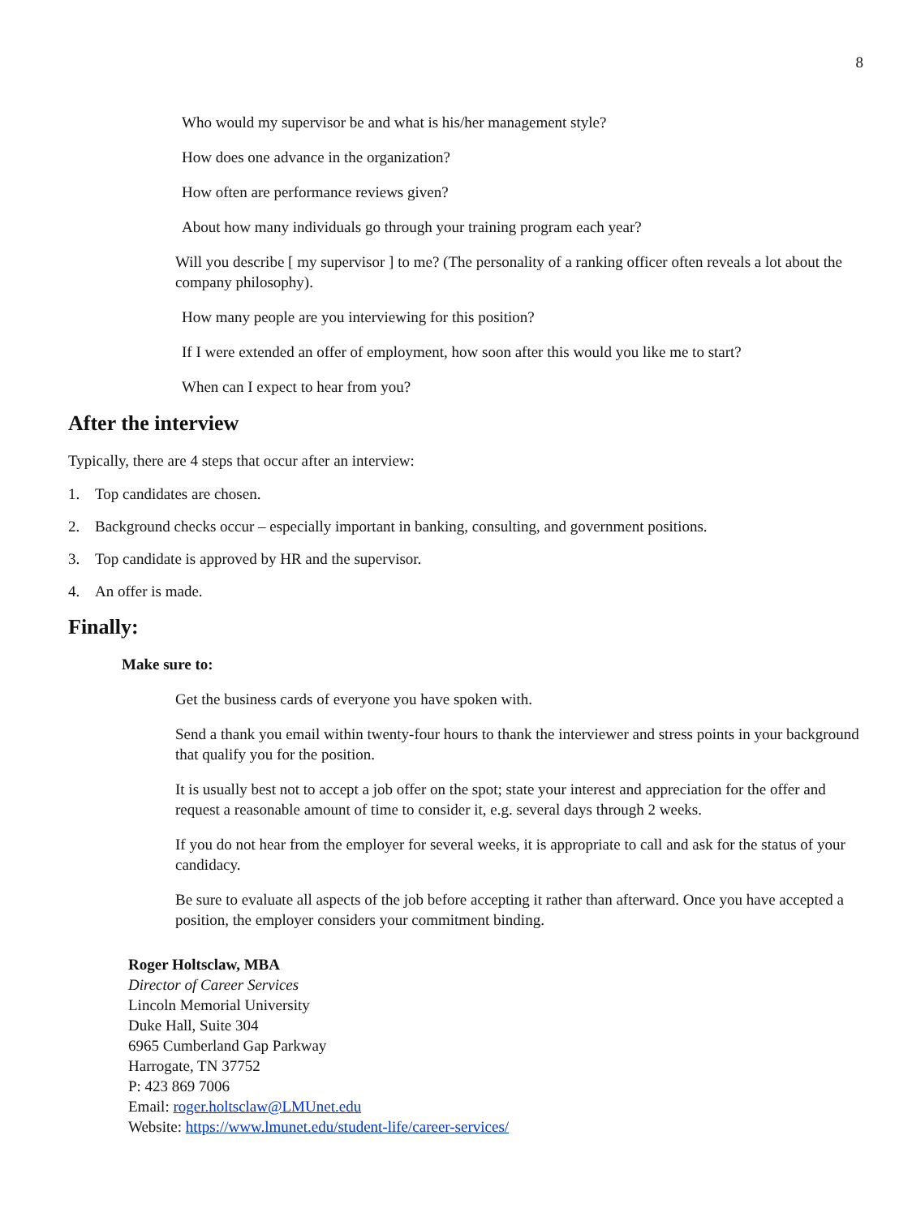8
Who would my supervisor be and what is his/her management style?
How does one advance in the organization?
How often are performance reviews given?
About how many individuals go through your training program each year?
Will you describe [ my supervisor ] to me? (The personality of a ranking officer often reveals a lot about the company philosophy).
How many people are you interviewing for this position?
If I were extended an offer of employment, how soon after this would you like me to start?
When can I expect to hear from you?
After the interview
Typically, there are 4 steps that occur after an interview:
1. Top candidates are chosen.
2. Background checks occur – especially important in banking, consulting, and government positions.
3. Top candidate is approved by HR and the supervisor.
4. An offer is made.
Finally:
Make sure to:
Get the business cards of everyone you have spoken with.
Send a thank you email within twenty-four hours to thank the interviewer and stress points in your background that qualify you for the position.
It is usually best not to accept a job offer on the spot; state your interest and appreciation for the offer and request a reasonable amount of time to consider it, e.g. several days through 2 weeks.
If you do not hear from the employer for several weeks, it is appropriate to call and ask for the status of your candidacy.
Be sure to evaluate all aspects of the job before accepting it rather than afterward. Once you have accepted a position, the employer considers your commitment binding.
Roger Holtsclaw, MBA
Director of Career Services
Lincoln Memorial University
Duke Hall, Suite 304
6965 Cumberland Gap Parkway
Harrogate, TN 37752
P: 423 869 7006
Email: roger.holtsclaw@LMUnet.edu
Website: https://www.lmunet.edu/student-life/career-services/